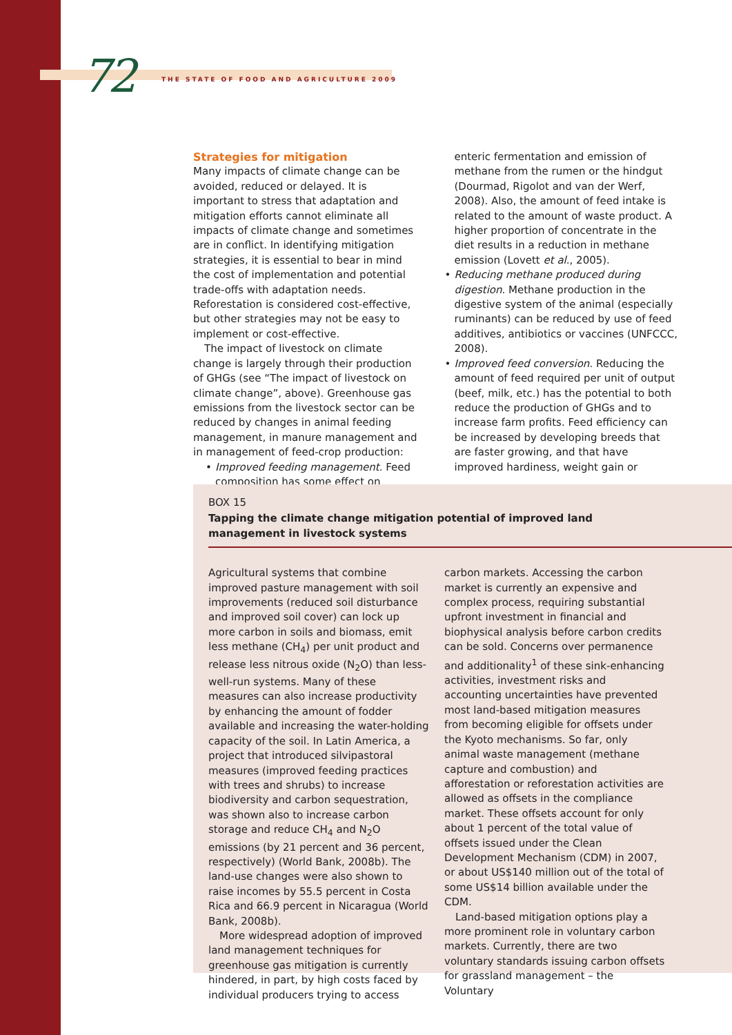72 THE STATE OF FOOD AND AGRICULTURE 2009
Strategies for mitigation
Many impacts of climate change can be avoided, reduced or delayed. It is important to stress that adaptation and mitigation efforts cannot eliminate all impacts of climate change and sometimes are in conflict. In identifying mitigation strategies, it is essential to bear in mind the cost of implementation and potential trade-offs with adaptation needs. Reforestation is considered cost-effective, but other strategies may not be easy to implement or cost-effective.
The impact of livestock on climate change is largely through their production of GHGs (see “The impact of livestock on climate change”, above). Greenhouse gas emissions from the livestock sector can be reduced by changes in animal feeding management, in manure management and in management of feed-crop production:
• Improved feeding management. Feed composition has some effect on
enteric fermentation and emission of methane from the rumen or the hindgut (Dourmad, Rigolot and van der Werf, 2008). Also, the amount of feed intake is related to the amount of waste product. A higher proportion of concentrate in the diet results in a reduction in methane emission (Lovett et al., 2005).
• Reducing methane produced during digestion. Methane production in the digestive system of the animal (especially ruminants) can be reduced by use of feed additives, antibiotics or vaccines (UNFCCC, 2008).
• Improved feed conversion. Reducing the amount of feed required per unit of output (beef, milk, etc.) has the potential to both reduce the production of GHGs and to increase farm profits. Feed efficiency can be increased by developing breeds that are faster growing, and that have improved hardiness, weight gain or
BOX 15
Tapping the climate change mitigation potential of improved land management in livestock systems
Agricultural systems that combine improved pasture management with soil improvements (reduced soil disturbance and improved soil cover) can lock up more carbon in soils and biomass, emit less methane (CH<sub>4</sub>) per unit product and release less nitrous oxide (N<sub>2</sub>O) than less-well-run systems. Many of these measures can also increase productivity by enhancing the amount of fodder available and increasing the water-holding capacity of the soil. In Latin America, a project that introduced silvipastoral measures (improved feeding practices with trees and shrubs) to increase biodiversity and carbon sequestration, was shown also to increase carbon storage and reduce CH<sub>4</sub> and N<sub>2</sub>O emissions (by 21 percent and 36 percent, respectively) (World Bank, 2008b). The land-use changes were also shown to raise incomes by 55.5 percent in Costa Rica and 66.9 percent in Nicaragua (World Bank, 2008b).
More widespread adoption of improved land management techniques for greenhouse gas mitigation is currently hindered, in part, by high costs faced by individual producers trying to access
carbon markets. Accessing the carbon market is currently an expensive and complex process, requiring substantial upfront investment in financial and biophysical analysis before carbon credits can be sold. Concerns over permanence and additionality<sup>1</sup> of these sink-enhancing activities, investment risks and accounting uncertainties have prevented most land-based mitigation measures from becoming eligible for offsets under the Kyoto mechanisms. So far, only animal waste management (methane capture and combustion) and afforestation or reforestation activities are allowed as offsets in the compliance market. These offsets account for only about 1 percent of the total value of offsets issued under the Clean Development Mechanism (CDM) in 2007, or about US$140 million out of the total of some US$14 billion available under the CDM.
Land-based mitigation options play a more prominent role in voluntary carbon markets. Currently, there are two voluntary standards issuing carbon offsets for grassland management – the Voluntary